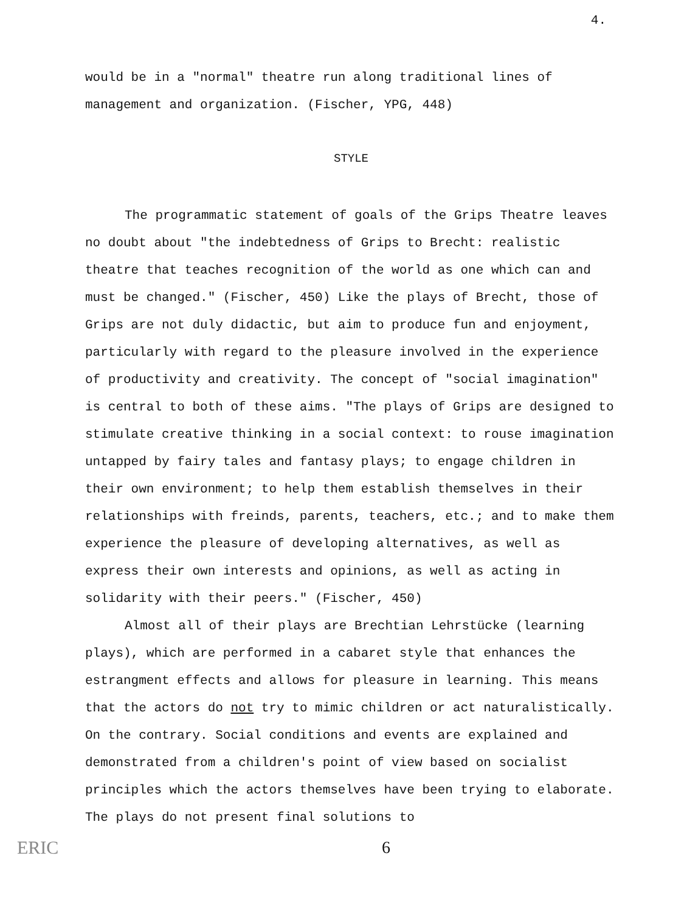4.
would be in a "normal" theatre run along traditional lines of management and organization. (Fischer, YPG, 448)
STYLE
The programmatic statement of goals of the Grips Theatre leaves no doubt about "the indebtedness of Grips to Brecht: realistic theatre that teaches recognition of the world as one which can and must be changed." (Fischer, 450) Like the plays of Brecht, those of Grips are not duly didactic, but aim to produce fun and enjoyment, particularly with regard to the pleasure involved in the experience of productivity and creativity. The concept of "social imagination" is central to both of these aims. "The plays of Grips are designed to stimulate creative thinking in a social context: to rouse imagination untapped by fairy tales and fantasy plays; to engage children in their own environment; to help them establish themselves in their relationships with freinds, parents, teachers, etc.; and to make them experience the pleasure of developing alternatives, as well as express their own interests and opinions, as well as acting in solidarity with their peers." (Fischer, 450)
Almost all of their plays are Brechtian Lehrstücke (learning plays), which are performed in a cabaret style that enhances the estrangment effects and allows for pleasure in learning. This means that the actors do not try to mimic children or act naturalistically. On the contrary. Social conditions and events are explained and demonstrated from a children's point of view based on socialist principles which the actors themselves have been trying to elaborate. The plays do not present final solutions to
ERIC 6